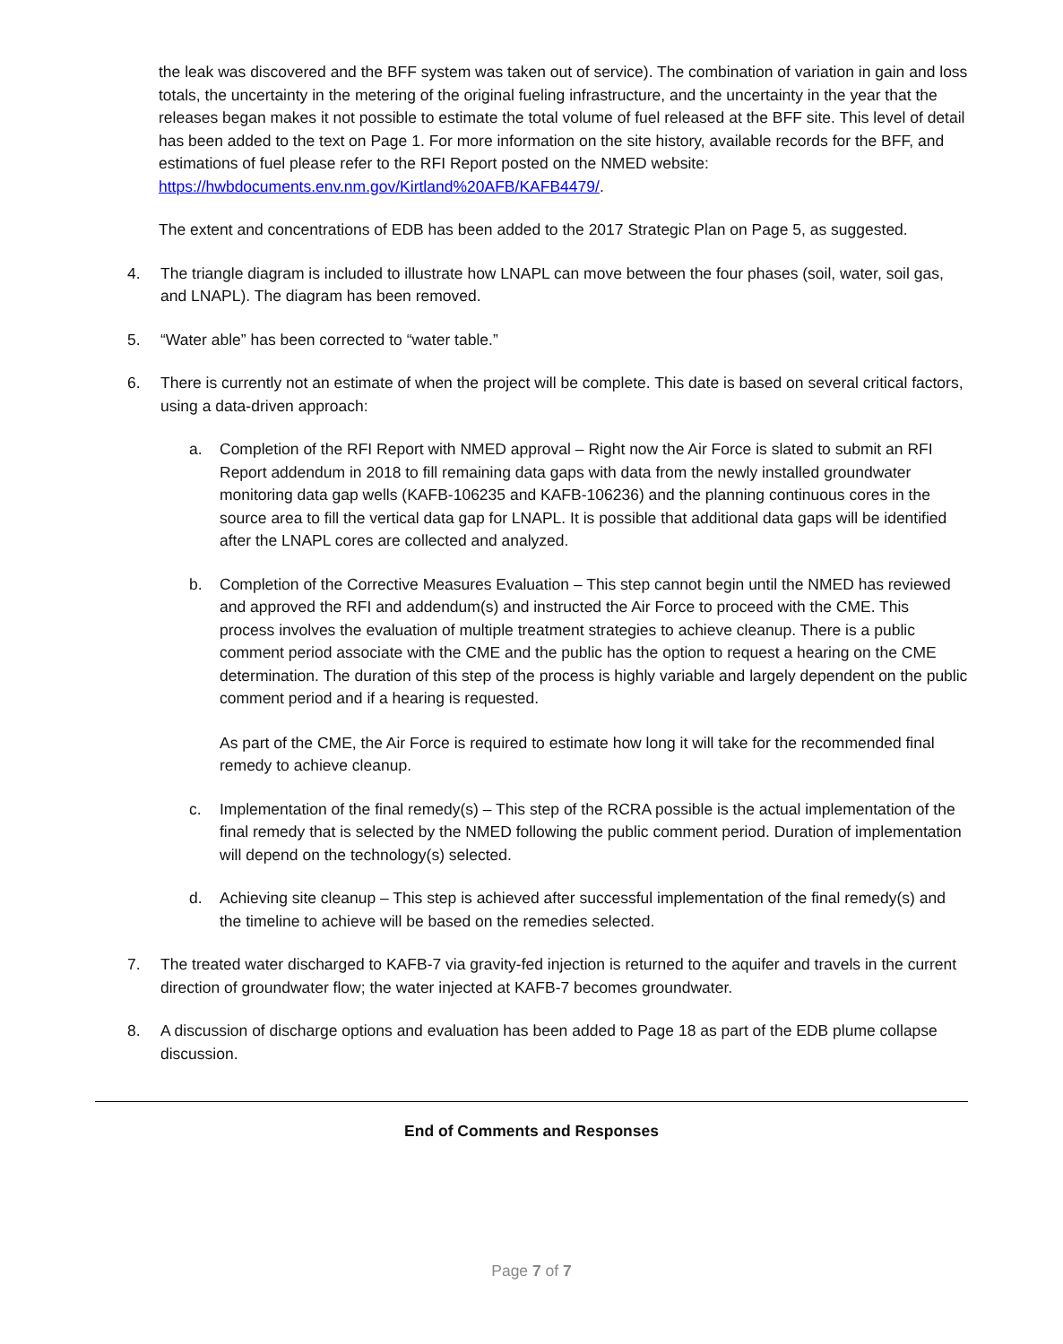the leak was discovered and the BFF system was taken out of service). The combination of variation in gain and loss totals, the uncertainty in the metering of the original fueling infrastructure, and the uncertainty in the year that the releases began makes it not possible to estimate the total volume of fuel released at the BFF site. This level of detail has been added to the text on Page 1. For more information on the site history, available records for the BFF, and estimations of fuel please refer to the RFI Report posted on the NMED website: https://hwbdocuments.env.nm.gov/Kirtland%20AFB/KAFB4479/.
The extent and concentrations of EDB has been added to the 2017 Strategic Plan on Page 5, as suggested.
4. The triangle diagram is included to illustrate how LNAPL can move between the four phases (soil, water, soil gas, and LNAPL). The diagram has been removed.
5. “Water able” has been corrected to “water table.”
6. There is currently not an estimate of when the project will be complete. This date is based on several critical factors, using a data-driven approach:
a. Completion of the RFI Report with NMED approval – Right now the Air Force is slated to submit an RFI Report addendum in 2018 to fill remaining data gaps with data from the newly installed groundwater monitoring data gap wells (KAFB-106235 and KAFB-106236) and the planning continuous cores in the source area to fill the vertical data gap for LNAPL. It is possible that additional data gaps will be identified after the LNAPL cores are collected and analyzed.
b. Completion of the Corrective Measures Evaluation – This step cannot begin until the NMED has reviewed and approved the RFI and addendum(s) and instructed the Air Force to proceed with the CME. This process involves the evaluation of multiple treatment strategies to achieve cleanup. There is a public comment period associate with the CME and the public has the option to request a hearing on the CME determination. The duration of this step of the process is highly variable and largely dependent on the public comment period and if a hearing is requested.
As part of the CME, the Air Force is required to estimate how long it will take for the recommended final remedy to achieve cleanup.
c. Implementation of the final remedy(s) – This step of the RCRA possible is the actual implementation of the final remedy that is selected by the NMED following the public comment period. Duration of implementation will depend on the technology(s) selected.
d. Achieving site cleanup – This step is achieved after successful implementation of the final remedy(s) and the timeline to achieve will be based on the remedies selected.
7. The treated water discharged to KAFB-7 via gravity-fed injection is returned to the aquifer and travels in the current direction of groundwater flow; the water injected at KAFB-7 becomes groundwater.
8. A discussion of discharge options and evaluation has been added to Page 18 as part of the EDB plume collapse discussion.
End of Comments and Responses
Page 7 of 7